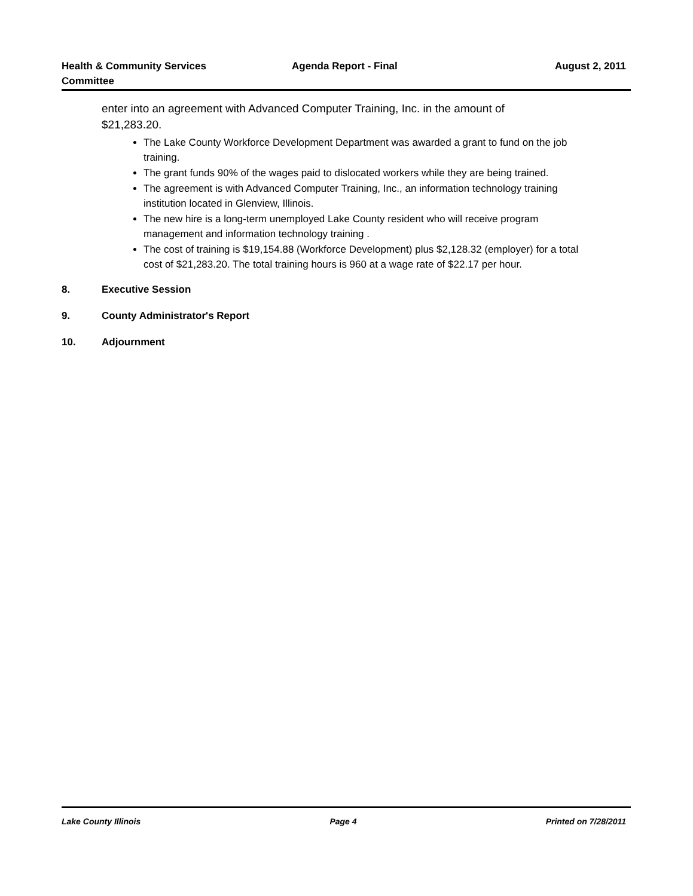Health & Community Services
Committee
Agenda Report - Final August 2, 2011
enter into an agreement with Advanced Computer Training, Inc. in the amount of $21,283.20.
The Lake County Workforce Development Department was awarded a grant to fund on the job training.
The grant funds 90% of the wages paid to dislocated workers while they are being trained.
The agreement is with Advanced Computer Training, Inc., an information technology training institution located in Glenview, Illinois.
The new hire is a long-term unemployed Lake County resident who will receive program management and information technology training .
The cost of training is $19,154.88 (Workforce Development) plus $2,128.32 (employer) for a total cost of $21,283.20. The total training hours is 960 at a wage rate of $22.17 per hour.
8. Executive Session
9. County Administrator's Report
10. Adjournment
Lake County Illinois Page 4 Printed on 7/28/2011